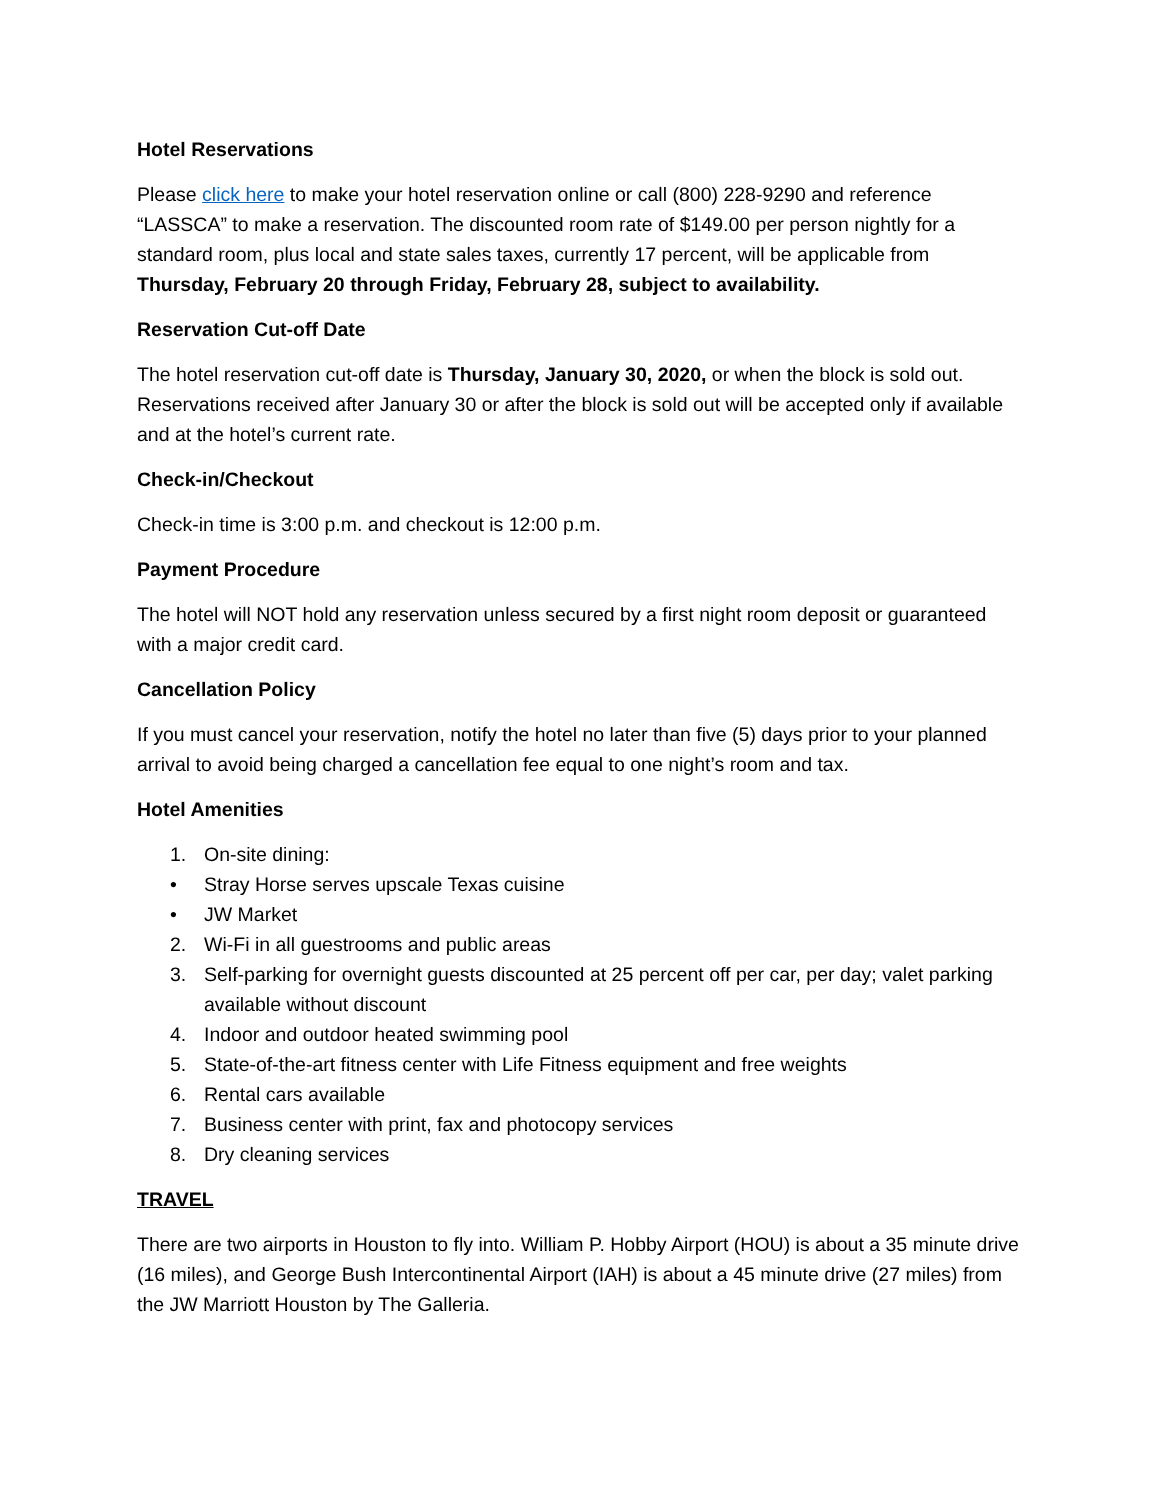Hotel Reservations
Please click here to make your hotel reservation online or call (800) 228-9290 and reference “LASSCA” to make a reservation. The discounted room rate of $149.00 per person nightly for a standard room, plus local and state sales taxes, currently 17 percent, will be applicable from Thursday, February 20 through Friday, February 28, subject to availability.
Reservation Cut-off Date
The hotel reservation cut-off date is Thursday, January 30, 2020, or when the block is sold out. Reservations received after January 30 or after the block is sold out will be accepted only if available and at the hotel’s current rate.
Check-in/Checkout
Check-in time is 3:00 p.m. and checkout is 12:00 p.m.
Payment Procedure
The hotel will NOT hold any reservation unless secured by a first night room deposit or guaranteed with a major credit card.
Cancellation Policy
If you must cancel your reservation, notify the hotel no later than five (5) days prior to your planned arrival to avoid being charged a cancellation fee equal to one night’s room and tax.
Hotel Amenities
1. On-site dining:
• Stray Horse serves upscale Texas cuisine
• JW Market
2. Wi-Fi in all guestrooms and public areas
3. Self-parking for overnight guests discounted at 25 percent off per car, per day; valet parking available without discount
4. Indoor and outdoor heated swimming pool
5. State-of-the-art fitness center with Life Fitness equipment and free weights
6. Rental cars available
7. Business center with print, fax and photocopy services
8. Dry cleaning services
TRAVEL
There are two airports in Houston to fly into. William P. Hobby Airport (HOU) is about a 35 minute drive (16 miles), and George Bush Intercontinental Airport (IAH) is about a 45 minute drive (27 miles) from the JW Marriott Houston by The Galleria.